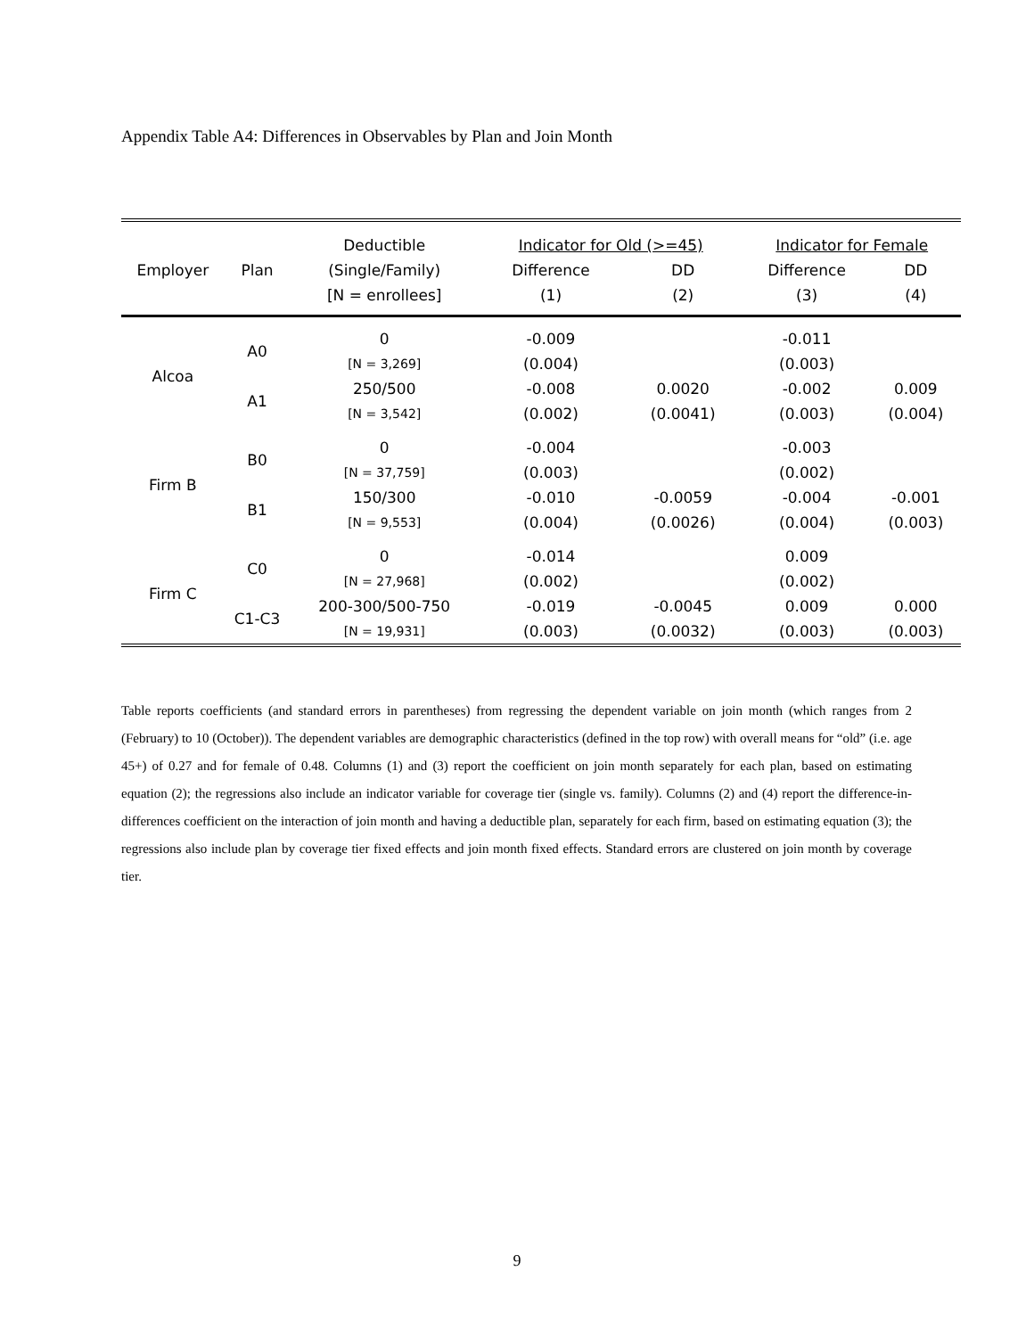Appendix Table A4: Differences in Observables by Plan and Join Month
| | | Deductible | Indicator for Old (>=45) | | Indicator for Female | |
| --- | --- | --- | --- | --- | --- | --- |
| Employer | Plan | (Single/Family) | Difference | DD | Difference | DD |
| | | [N = enrollees] | (1) | (2) | (3) | (4) |
| Alcoa | A0 | 0 | -0.009 | | -0.011 | |
| | | [N = 3,269] | (0.004) | | (0.003) | |
| | A1 | 250/500 | -0.008 | 0.0020 | -0.002 | 0.009 |
| | | [N = 3,542] | (0.002) | (0.0041) | (0.003) | (0.004) |
| Firm B | B0 | 0 | -0.004 | | -0.003 | |
| | | [N = 37,759] | (0.003) | | (0.002) | |
| | B1 | 150/300 | -0.010 | -0.0059 | -0.004 | -0.001 |
| | | [N = 9,553] | (0.004) | (0.0026) | (0.004) | (0.003) |
| Firm C | C0 | 0 | -0.014 | | 0.009 | |
| | | [N = 27,968] | (0.002) | | (0.002) | |
| | C1-C3 | 200-300/500-750 | -0.019 | -0.0045 | 0.009 | 0.000 |
| | | [N = 19,931] | (0.003) | (0.0032) | (0.003) | (0.003) |
Table reports coefficients (and standard errors in parentheses) from regressing the dependent variable on join month (which ranges from 2 (February) to 10 (October)). The dependent variables are demographic characteristics (defined in the top row) with overall means for “old” (i.e. age 45+) of 0.27 and for female of 0.48. Columns (1) and (3) report the coefficient on join month separately for each plan, based on estimating equation (2); the regressions also include an indicator variable for coverage tier (single vs. family). Columns (2) and (4) report the difference-in-differences coefficient on the interaction of join month and having a deductible plan, separately for each firm, based on estimating equation (3); the regressions also include plan by coverage tier fixed effects and join month fixed effects. Standard errors are clustered on join month by coverage tier.
9